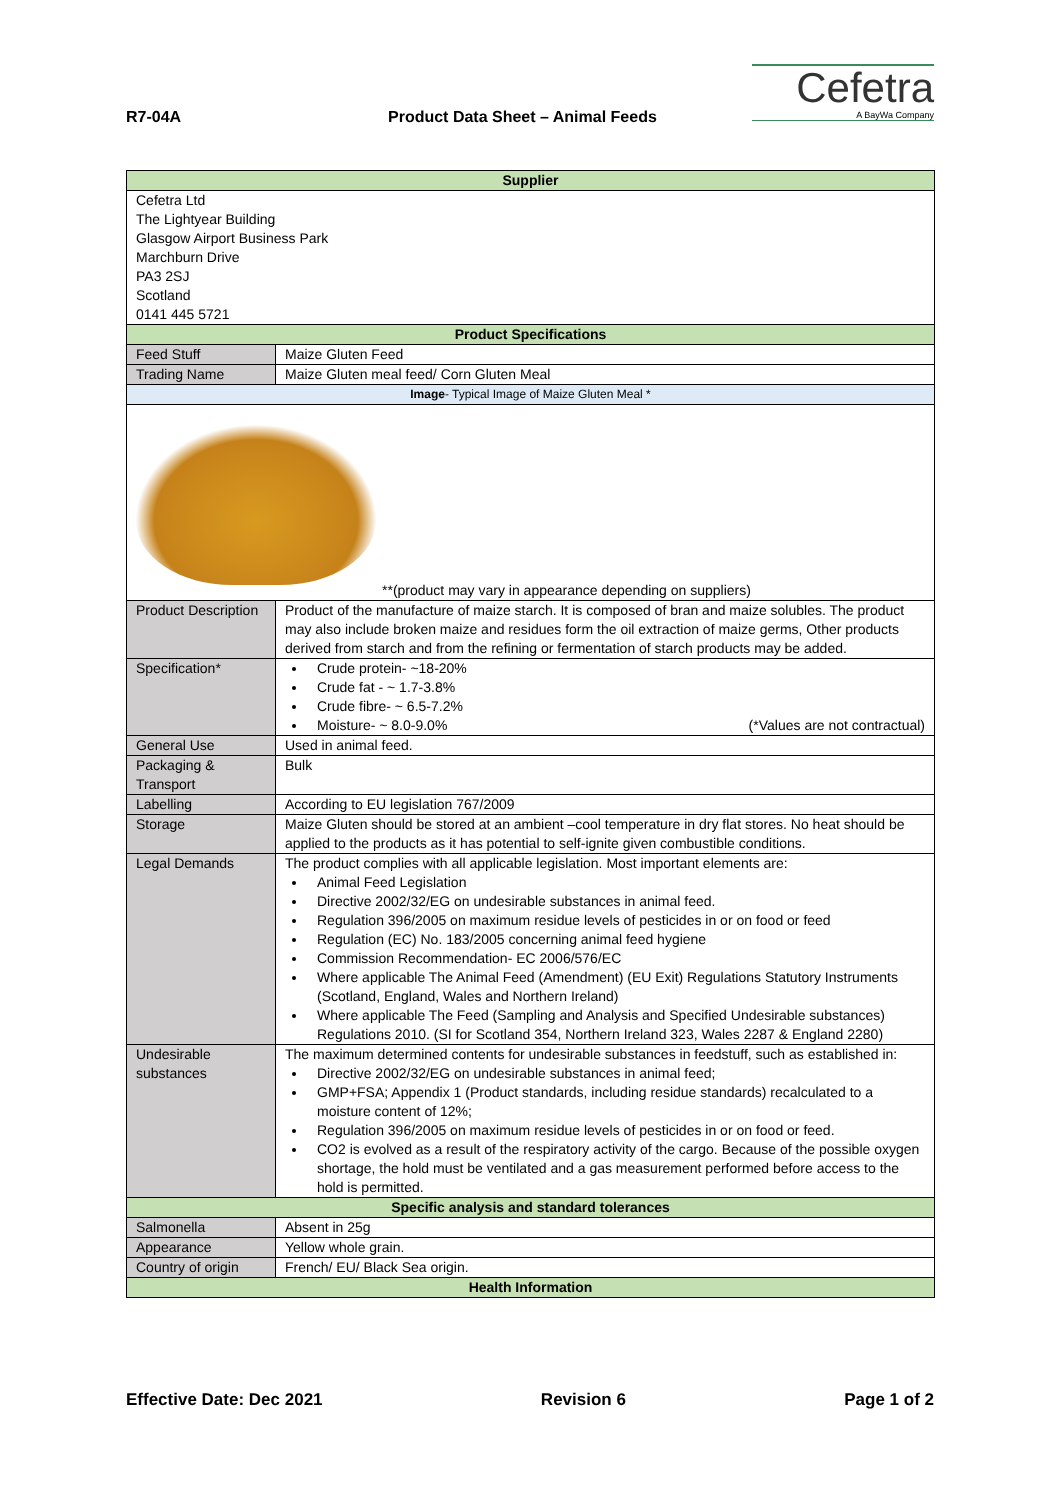R7-04A
Product Data Sheet – Animal Feeds
Cefetra
A BayWa Company
| Supplier | | |
| --- | --- | --- |
| Cefetra Ltd The Lightyear Building Glasgow Airport Business Park Marchburn Drive PA3 2SJ Scotland 0141 445 5721 | | |
| Product Specifications | | |
| Feed Stuff | Maize Gluten Feed | |
| Trading Name | Maize Gluten meal feed/ Corn Gluten Meal | |
| Image - Typical Image of Maize Gluten Meal * | | |
| **(product may vary in appearance depending on suppliers) | | |
| Product Description | | Product of the manufacture of maize starch. It is composed of bran and maize solubles. The product may also include broken maize and residues form the oil extraction of maize germs, Other products derived from starch and from the refining or fermentation of starch products may be added. |
| Specification* | | Crude protein- ~18-20% Crude fat - ~ 1.7-3.8% Crude fibre- ~ 6.5-7.2% Moisture- ~ 8.0-9.0% (*Values are not contractual) |
| General Use | | Used in animal feed. |
| Packaging & Transport | | Bulk |
| Labelling | | According to EU legislation 767/2009 |
| Storage | | Maize Gluten should be stored at an ambient –cool temperature in dry flat stores. No heat should be applied to the products as it has potential to self-ignite given combustible conditions. |
| Legal Demands | | The product complies with all applicable legislation. Most important elements are: Animal Feed Legislation Directive 2002/32/EG on undesirable substances in animal feed. Regulation 396/2005 on maximum residue levels of pesticides in or on food or feed Regulation (EC) No. 183/2005 concerning animal feed hygiene Commission Recommendation- EC 2006/576/EC Where applicable The Animal Feed (Amendment) (EU Exit) Regulations Statutory Instruments (Scotland, England, Wales and Northern Ireland) Where applicable The Feed (Sampling and Analysis and Specified Undesirable substances) Regulations 2010. (SI for Scotland 354, Northern Ireland 323, Wales 2287 & England 2280) |
| Undesirable substances | | The maximum determined contents for undesirable substances in feedstuff, such as established in: Directive 2002/32/EG on undesirable substances in animal feed; GMP+FSA; Appendix 1 (Product standards, including residue standards) recalculated to a moisture content of 12%; Regulation 396/2005 on maximum residue levels of pesticides in or on food or feed. CO2 is evolved as a result of the respiratory activity of the cargo. Because of the possible oxygen shortage, the hold must be ventilated and a gas measurement performed before access to the hold is permitted. |
| Specific analysis and standard tolerances | | |
| Salmonella | | Absent in 25g |
| Appearance | | Yellow whole grain. |
| Country of origin | | French/ EU/ Black Sea origin. |
| Health Information | | |
Effective Date: Dec 2021 Revision 6 Page 1 of 2